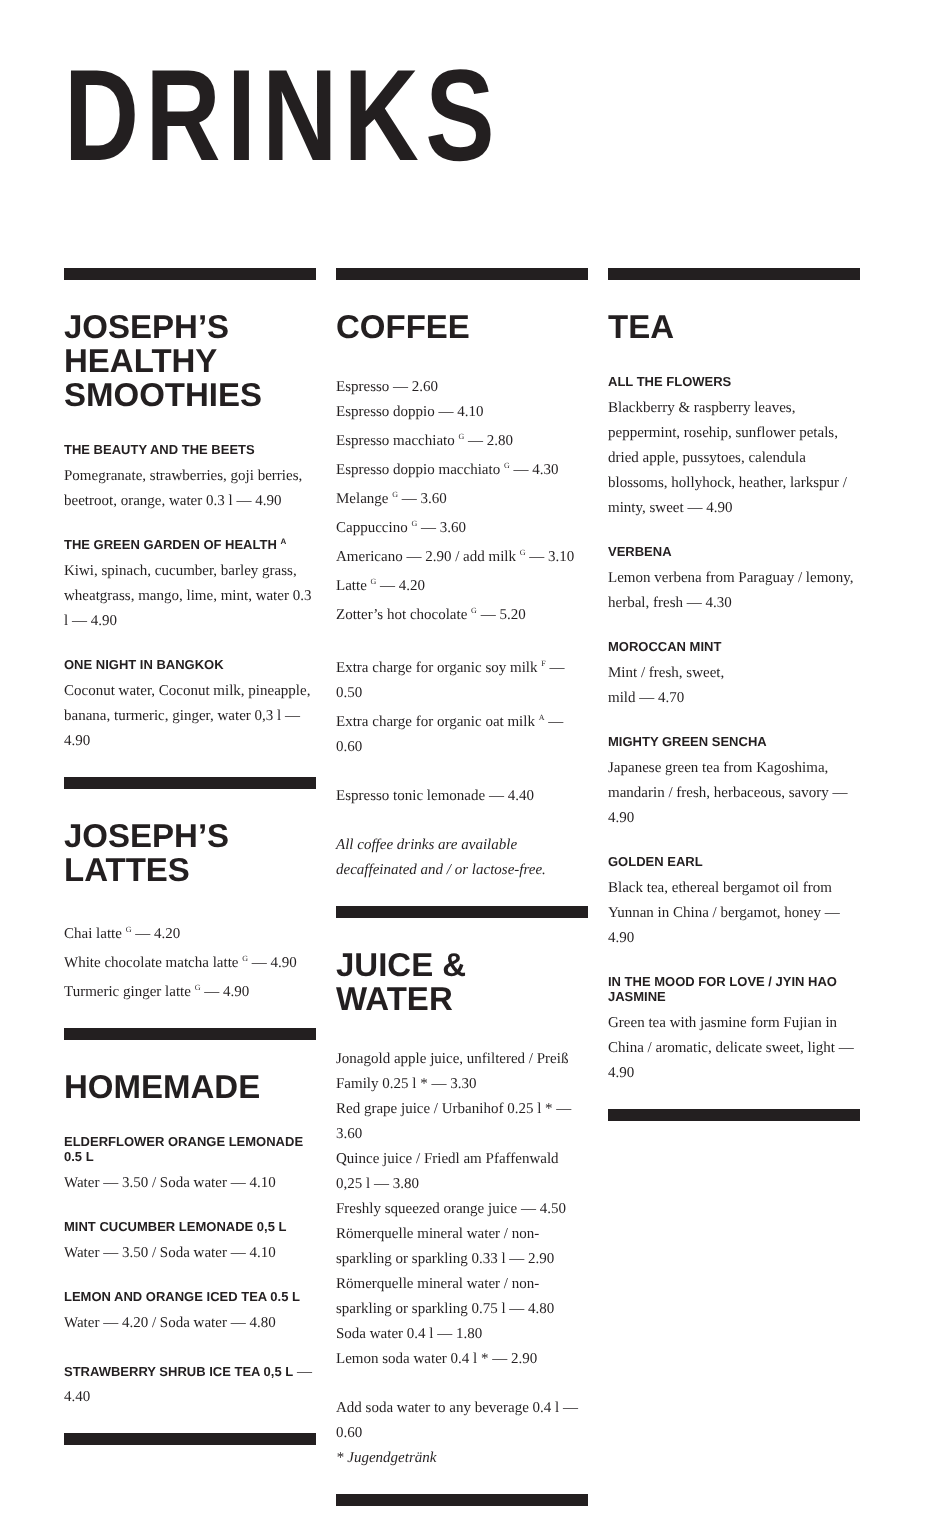DRINKS
JOSEPH’S HEALTHY SMOOTHIES
THE BEAUTY AND THE BEETS
Pomegranate, strawberries, goji berries, beetroot, orange, water 0.3 l — 4.90
THE GREEN GARDEN OF HEALTH <sup>A</sup>
Kiwi, spinach, cucumber, barley grass, wheatgrass, mango, lime, mint, water 0.3 l — 4.90
ONE NIGHT IN BANGKOK
Coconut water, Coconut milk, pineapple, banana, turmeric, ginger, water 0,3 l — 4.90
JOSEPH’S LATTES
Chai latte <sup>G</sup> — 4.20
White chocolate matcha latte <sup>G</sup> — 4.90
Turmeric ginger latte <sup>G</sup> — 4.90
HOMEMADE
ELDERFLOWER ORANGE LEMONADE 0.5 L
Water — 3.50 / Soda water — 4.10
MINT CUCUMBER LEMONADE 0,5 L
Water — 3.50 / Soda water — 4.10
LEMON AND ORANGE ICED TEA 0.5 L
Water — 4.20 / Soda water — 4.80
STRAWBERRY SHRUB ICE TEA 0,5 L — 4.40
COFFEE
Espresso — 2.60
Espresso doppio — 4.10
Espresso macchiato <sup>G</sup> — 2.80
Espresso doppio macchiato <sup>G</sup> — 4.30
Melange <sup>G</sup> — 3.60
Cappuccino <sup>G</sup> — 3.60
Americano — 2.90 / add milk <sup>G</sup> — 3.10
Latte <sup>G</sup> — 4.20
Zotter’s hot chocolate <sup>G</sup> — 5.20
Extra charge for organic soy milk <sup>F</sup> — 0.50
Extra charge for organic oat milk <sup>A</sup> — 0.60
Espresso tonic lemonade — 4.40
All coffee drinks are available decaffeinated and / or lactose-free.
JUICE & WATER
Jonagold apple juice, unfiltered / Preiß Family 0.25 l * — 3.30
Red grape juice / Urbanihof 0.25 l * — 3.60
Quince juice / Friedl am Pfaffenwald 0,25 l — 3.80
Freshly squeezed orange juice — 4.50
Römerquelle mineral water / non-sparkling or sparkling 0.33 l — 2.90
Römerquelle mineral water / non-sparkling or sparkling 0.75 l — 4.80
Soda water 0.4 l — 1.80
Lemon soda water 0.4 l * — 2.90
Add soda water to any beverage 0.4 l — 0.60
* Jugendgetränk
TEA
ALL THE FLOWERS
Blackberry & raspberry leaves, peppermint, rosehip, sunflower petals, dried apple, pussytoes, calendula blossoms, hollyhock, heather, larkspur / minty, sweet — 4.90
VERBENA
Lemon verbena from Paraguay / lemony, herbal, fresh — 4.30
MOROCCAN MINT
Mint / fresh, sweet,
mild — 4.70
MIGHTY GREEN SENCHA
Japanese green tea from Kagoshima, mandarin / fresh, herbaceous, savory — 4.90
GOLDEN EARL
Black tea, ethereal bergamot oil from Yunnan in China / bergamot, honey — 4.90
IN THE MOOD FOR LOVE / JYIN HAO JASMINE
Green tea with jasmine form Fujian in China / aromatic, delicate sweet, light — 4.90